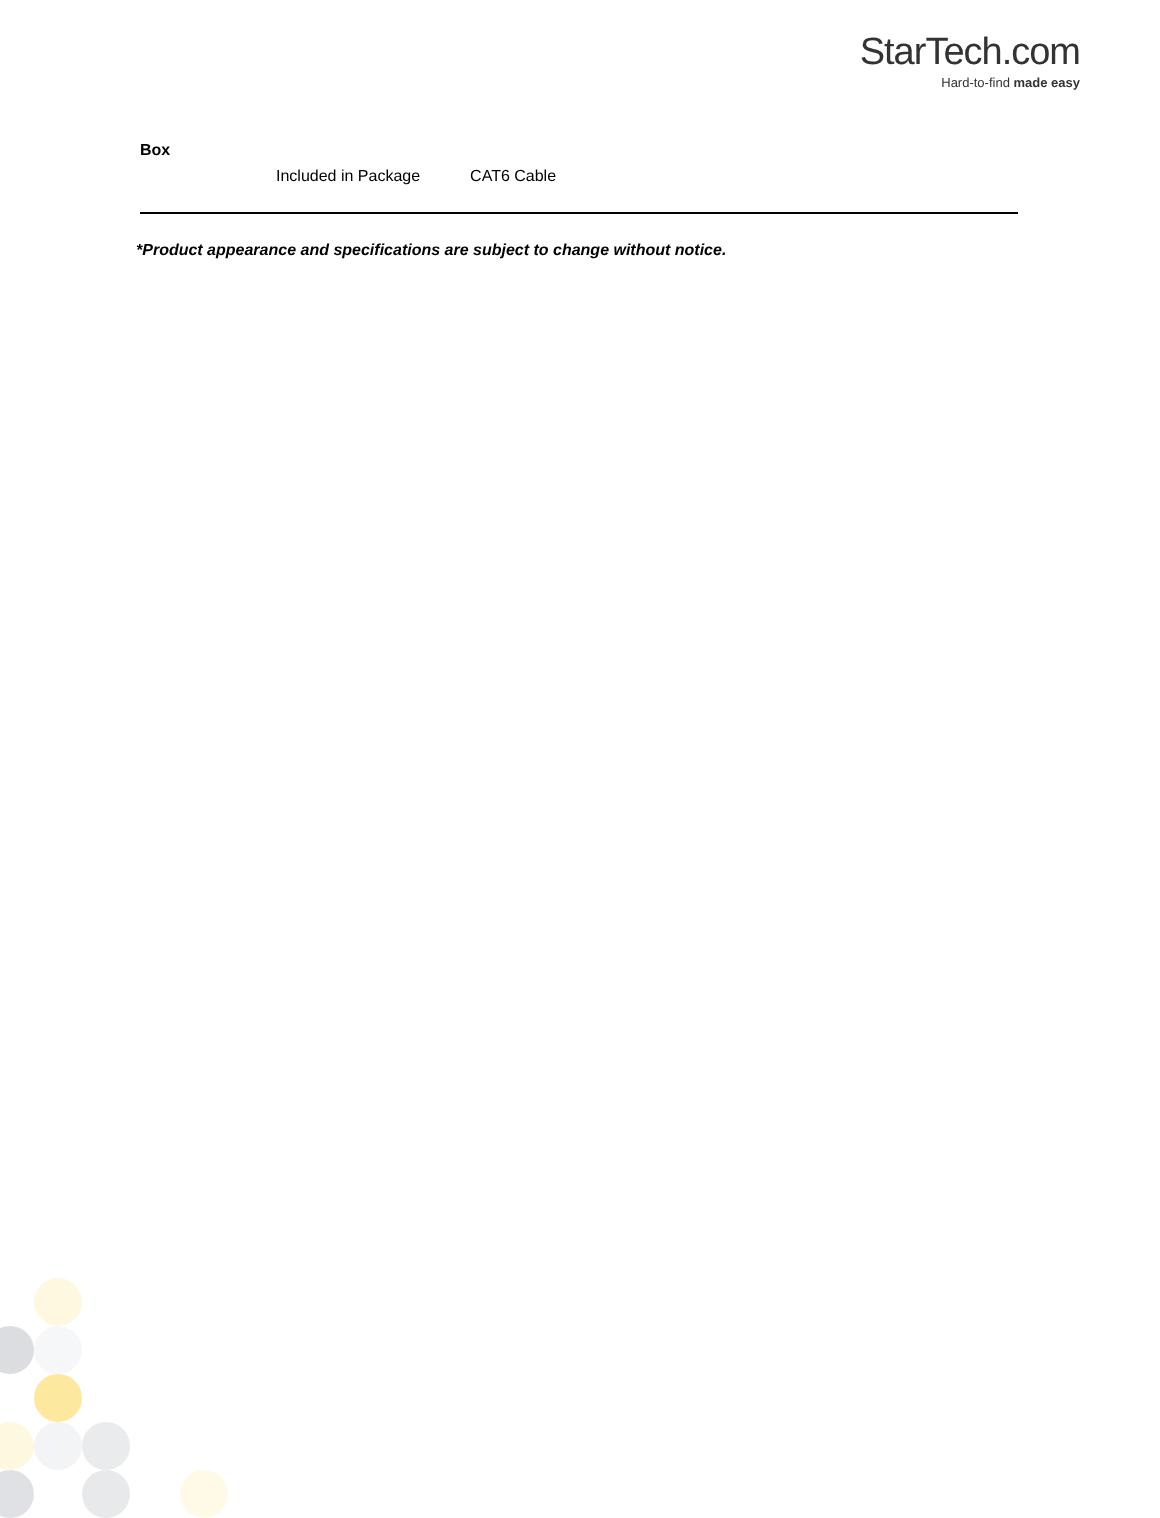StarTech.com
Hard-to-find made easy
Box
| Included in Package | CAT6 Cable |
*Product appearance and specifications are subject to change without notice.